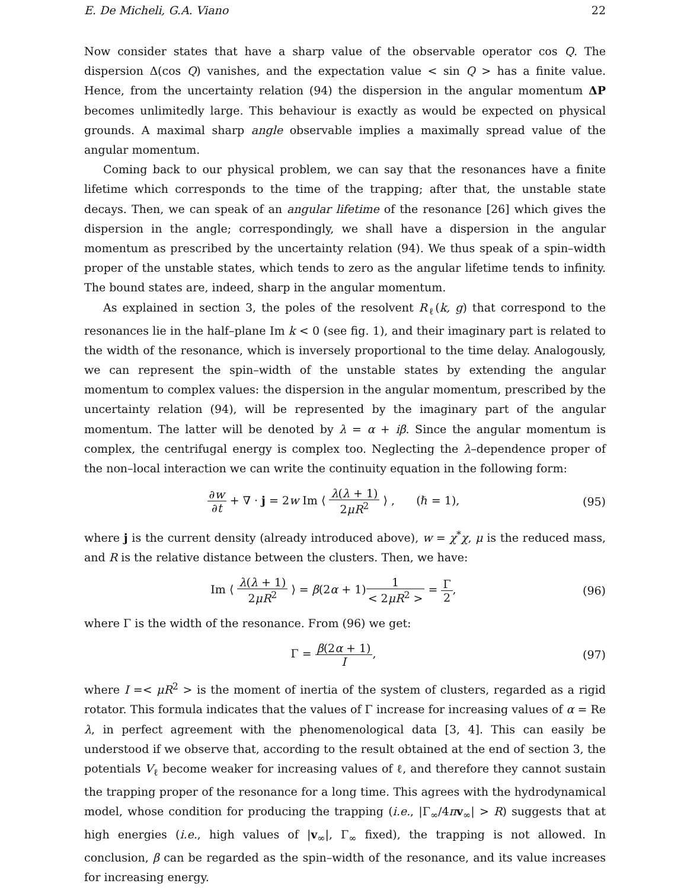E. De Micheli, G.A. Viano 22
Now consider states that have a sharp value of the observable operator cos Q. The dispersion Δ(cos Q) vanishes, and the expectation value < sin Q > has a finite value. Hence, from the uncertainty relation (94) the dispersion in the angular momentum ΔP becomes unlimitedly large. This behaviour is exactly as would be expected on physical grounds. A maximal sharp angle observable implies a maximally spread value of the angular momentum.
Coming back to our physical problem, we can say that the resonances have a finite lifetime which corresponds to the time of the trapping; after that, the unstable state decays. Then, we can speak of an angular lifetime of the resonance [26] which gives the dispersion in the angle; correspondingly, we shall have a dispersion in the angular momentum as prescribed by the uncertainty relation (94). We thus speak of a spin–width proper of the unstable states, which tends to zero as the angular lifetime tends to infinity. The bound states are, indeed, sharp in the angular momentum.
As explained in section 3, the poles of the resolvent R<sub>ℓ</sub>(k, g) that correspond to the resonances lie in the half–plane Im k < 0 (see fig. 1), and their imaginary part is related to the width of the resonance, which is inversely proportional to the time delay. Analogously, we can represent the spin–width of the unstable states by extending the angular momentum to complex values: the dispersion in the angular momentum, prescribed by the uncertainty relation (94), will be represented by the imaginary part of the angular momentum. The latter will be denoted by λ = α + iβ. Since the angular momentum is complex, the centrifugal energy is complex too. Neglecting the λ–dependence proper of the non–local interaction we can write the continuity equation in the following form:
∂w ∂t + ∇ · j = 2w Im ⟨ λ(λ + 1) 2μR<sup>2</sup> ⟩ , (ℏ = 1),
(95)
where j is the current density (already introduced above), w = χ<sup>*</sup>χ, μ is the reduced mass, and R is the relative distance between the clusters. Then, we have:
Im ⟨ λ(λ + 1) 2μR<sup>2</sup> ⟩ = β(2α + 1)1 < 2μR<sup>2</sup> > = Γ 2,
(96)
where Γ is the width of the resonance. From (96) we get:
Γ = β(2α + 1) I, (97)
where I =< μR<sup>2</sup> > is the moment of inertia of the system of clusters, regarded as a rigid rotator. This formula indicates that the values of Γ increase for increasing values of α = Re λ, in perfect agreement with the phenomenological data [3, 4]. This can easily be understood if we observe that, according to the result obtained at the end of section 3, the potentials V<sub>ℓ</sub> become weaker for increasing values of ℓ, and therefore they cannot sustain the trapping proper of the resonance for a long time. This agrees with the hydrodynamical model, whose condition for producing the trapping (i.e., |Γ<sub>∞</sub>/4πv<sub>∞</sub>| > R) suggests that at high energies (i.e., high values of |v<sub>∞</sub>|, Γ<sub>∞</sub> fixed), the trapping is not allowed. In conclusion, β can be regarded as the spin–width of the resonance, and its value increases for increasing energy.